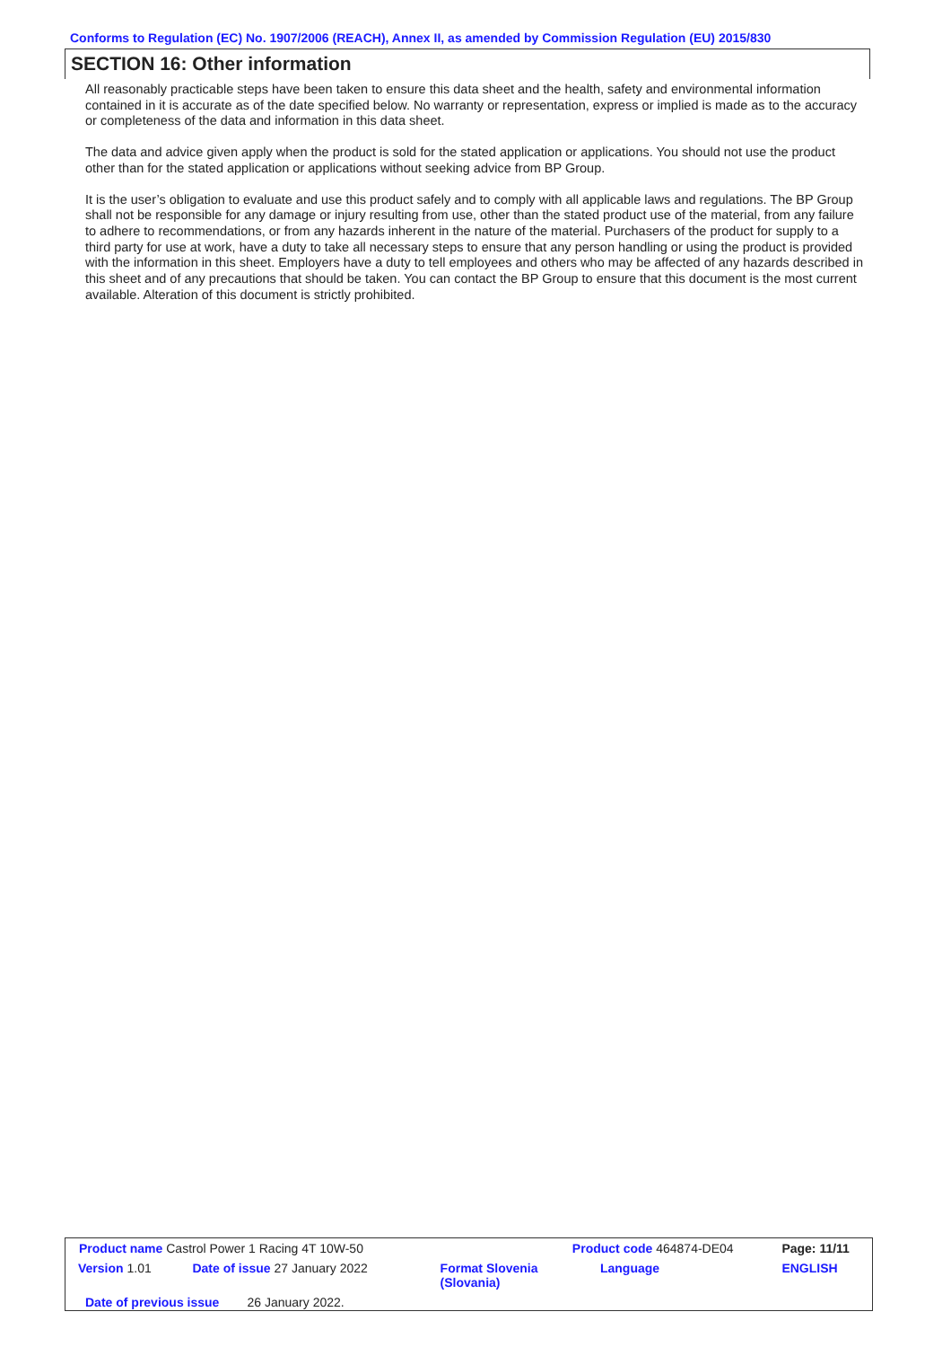Conforms to Regulation (EC) No. 1907/2006 (REACH), Annex II, as amended by Commission Regulation (EU) 2015/830
SECTION 16: Other information
All reasonably practicable steps have been taken to ensure this data sheet and the health, safety and environmental information contained in it is accurate as of the date specified below. No warranty or representation, express or implied is made as to the accuracy or completeness of the data and information in this data sheet.
The data and advice given apply when the product is sold for the stated application or applications. You should not use the product other than for the stated application or applications without seeking advice from BP Group.
It is the user’s obligation to evaluate and use this product safely and to comply with all applicable laws and regulations. The BP Group shall not be responsible for any damage or injury resulting from use, other than the stated product use of the material, from any failure to adhere to recommendations, or from any hazards inherent in the nature of the material. Purchasers of the product for supply to a third party for use at work, have a duty to take all necessary steps to ensure that any person handling or using the product is provided with the information in this sheet. Employers have a duty to tell employees and others who may be affected of any hazards described in this sheet and of any precautions that should be taken. You can contact the BP Group to ensure that this document is the most current available. Alteration of this document is strictly prohibited.
| Product name Castrol Power 1 Racing 4T 10W-50 | | | Product code 464874-DE04 | | Page: 11/11 |
| Version 1.01 | Date of issue 27 January 2022 | Format Slovenia (Slovania) | | Language | ENGLISH |
| Date of previous issue 26 January 2022. | | | | | |